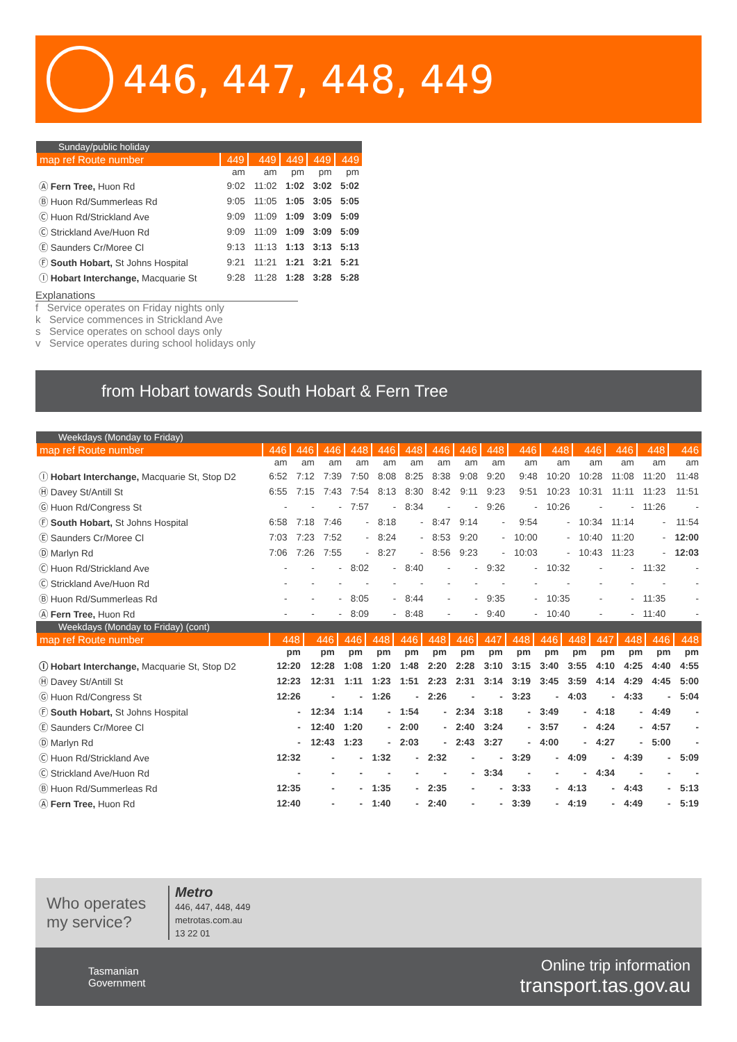446, 447, 448, 449
| Sunday/public holiday | | | | | |
| --- | --- | --- | --- | --- | --- |
| map ref Route number | 449 | 449 | 449 | 449 | 449 |
| | am | am | pm | pm | pm |
| Ⓐ Fern Tree, Huon Rd | 9:02 | 11:02 | 1:02 | 3:02 | 5:02 |
| Ⓑ Huon Rd/Summerleas Rd | 9:05 | 11:05 | 1:05 | 3:05 | 5:05 |
| Ⓒ Huon Rd/Strickland Ave | 9:09 | 11:09 | 1:09 | 3:09 | 5:09 |
| Ⓒ Strickland Ave/Huon Rd | 9:09 | 11:09 | 1:09 | 3:09 | 5:09 |
| Ⓔ Saunders Cr/Moree Cl | 9:13 | 11:13 | 1:13 | 3:13 | 5:13 |
| Ⓕ South Hobart, St Johns Hospital | 9:21 | 11:21 | 1:21 | 3:21 | 5:21 |
| Ⓘ Hobart Interchange, Macquarie St | 9:28 | 11:28 | 1:28 | 3:28 | 5:28 |
Explanations
f Service operates on Friday nights only
k Service commences in Strickland Ave
s Service operates on school days only
v Service operates during school holidays only
from Hobart towards South Hobart & Fern Tree
| Weekdays (Monday to Friday) | | | | | | | | | | | | | | | |
| --- | --- | --- | --- | --- | --- | --- | --- | --- | --- | --- | --- | --- | --- | --- | --- |
| map ref Route number | 446 | 446 | 446 | 448 | 446 | 448 | 446 | 446 | 448 | 446 | 448 | 446 | 446 | 448 | 446 |
| | am | am | am | am | am | am | am | am | am | am | am | am | am | am | am |
| Ⓘ Hobart Interchange, Macquarie St, Stop D2 | 6:52 | 7:12 | 7:39 | 7:50 | 8:08 | 8:25 | 8:38 | 9:08 | 9:20 | 9:48 | 10:20 | 10:28 | 11:08 | 11:20 | 11:48 |
| Ⓗ Davey St/Antill St | 6:55 | 7:15 | 7:43 | 7:54 | 8:13 | 8:30 | 8:42 | 9:11 | 9:23 | 9:51 | 10:23 | 10:31 | 11:11 | 11:23 | 11:51 |
| Ⓖ Huon Rd/Congress St | - | - | - | 7:57 | - | 8:34 | - | - | 9:26 | - | 10:26 | - | - | 11:26 | - |
| Ⓕ South Hobart, St Johns Hospital | 6:58 | 7:18 | 7:46 | - | 8:18 | - | 8:47 | 9:14 | - | 9:54 | - | 10:34 | 11:14 | - | 11:54 |
| Ⓔ Saunders Cr/Moree Cl | 7:03 | 7:23 | 7:52 | - | 8:24 | - | 8:53 | 9:20 | - | 10:00 | - | 10:40 | 11:20 | - | 12:00 |
| Ⓓ Marlyn Rd | 7:06 | 7:26 | 7:55 | - | 8:27 | - | 8:56 | 9:23 | - | 10:03 | - | 10:43 | 11:23 | - | 12:03 |
| Ⓒ Huon Rd/Strickland Ave | - | - | - | 8:02 | - | 8:40 | - | - | 9:32 | - | 10:32 | - | - | 11:32 | - |
| Ⓒ Strickland Ave/Huon Rd | - | - | - | - | - | - | - | - | - | - | - | - | - | - | - |
| Ⓑ Huon Rd/Summerleas Rd | - | - | - | 8:05 | - | 8:44 | - | - | 9:35 | - | 10:35 | - | - | 11:35 | - |
| Ⓐ Fern Tree, Huon Rd | - | - | - | 8:09 | - | 8:48 | - | - | 9:40 | - | 10:40 | - | - | 11:40 | - |
| Weekdays (Monday to Friday) (cont) | | | | | | | | | | | | | | | |
| --- | --- | --- | --- | --- | --- | --- | --- | --- | --- | --- | --- | --- | --- | --- | --- |
| map ref Route number | 448 | 446 | 446 | 448 | 446 | 448 | 446 | 447 | 448 | 446 | 448 | 447 | 448 | 446 | 448 |
| | pm | pm | pm | pm | pm | pm | pm | pm | pm | pm | pm | pm | pm | pm | pm |
| Ⓘ Hobart Interchange, Macquarie St, Stop D2 | 12:20 | 12:28 | 1:08 | 1:20 | 1:48 | 2:20 | 2:28 | 3:10 | 3:15 | 3:40 | 3:55 | 4:10 | 4:25 | 4:40 | 4:55 |
| Ⓗ Davey St/Antill St | 12:23 | 12:31 | 1:11 | 1:23 | 1:51 | 2:23 | 2:31 | 3:14 | 3:19 | 3:45 | 3:59 | 4:14 | 4:29 | 4:45 | 5:00 |
| Ⓖ Huon Rd/Congress St | 12:26 | - | - | 1:26 | - | 2:26 | - | - | 3:23 | - | 4:03 | - | 4:33 | - | 5:04 |
| Ⓕ South Hobart, St Johns Hospital | - | 12:34 | 1:14 | - | 1:54 | - | 2:34 | 3:18 | - | 3:49 | - | 4:18 | - | 4:49 | - |
| Ⓔ Saunders Cr/Moree Cl | - | 12:40 | 1:20 | - | 2:00 | - | 2:40 | 3:24 | - | 3:57 | - | 4:24 | - | 4:57 | - |
| Ⓓ Marlyn Rd | - | 12:43 | 1:23 | - | 2:03 | - | 2:43 | 3:27 | - | 4:00 | - | 4:27 | - | 5:00 | - |
| Ⓒ Huon Rd/Strickland Ave | 12:32 | - | - | 1:32 | - | 2:32 | - | - | 3:29 | - | 4:09 | - | 4:39 | - | 5:09 |
| Ⓒ Strickland Ave/Huon Rd | - | - | - | - | - | - | - | 3:34 | - | - | - | 4:34 | - | - | - |
| Ⓑ Huon Rd/Summerleas Rd | 12:35 | - | - | 1:35 | - | 2:35 | - | - | 3:33 | - | 4:13 | - | 4:43 | - | 5:13 |
| Ⓐ Fern Tree, Huon Rd | 12:40 | - | - | 1:40 | - | 2:40 | - | - | 3:39 | - | 4:19 | - | 4:49 | - | 5:19 |
Who operates my service?
Metro
446, 447, 448, 449
metrotas.com.au
13 22 01
Tasmanian
Government
Online trip information
transport.tas.gov.au